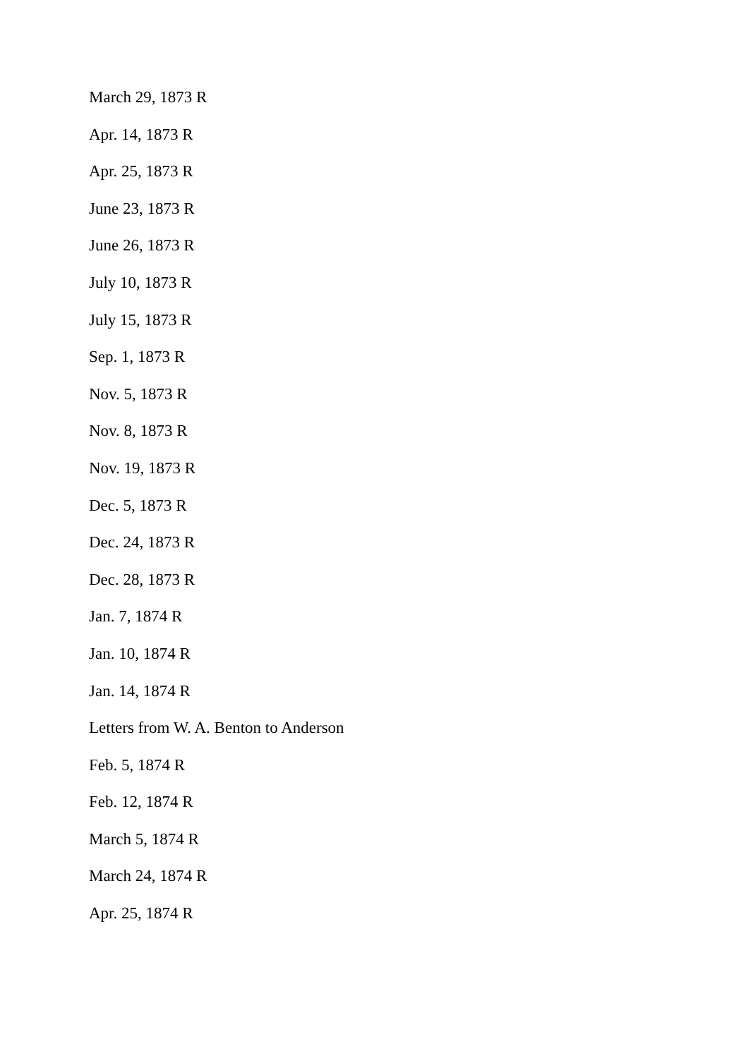March 29, 1873 R
Apr. 14, 1873 R
Apr. 25, 1873 R
June 23, 1873 R
June 26, 1873 R
July 10, 1873 R
July 15, 1873 R
Sep. 1, 1873 R
Nov. 5, 1873 R
Nov. 8, 1873 R
Nov. 19, 1873 R
Dec. 5, 1873 R
Dec. 24, 1873 R
Dec. 28, 1873 R
Jan. 7, 1874 R
Jan. 10, 1874 R
Jan. 14, 1874 R
Letters from W. A. Benton to Anderson
Feb. 5, 1874 R
Feb. 12, 1874 R
March 5, 1874 R
March 24, 1874 R
Apr. 25, 1874 R